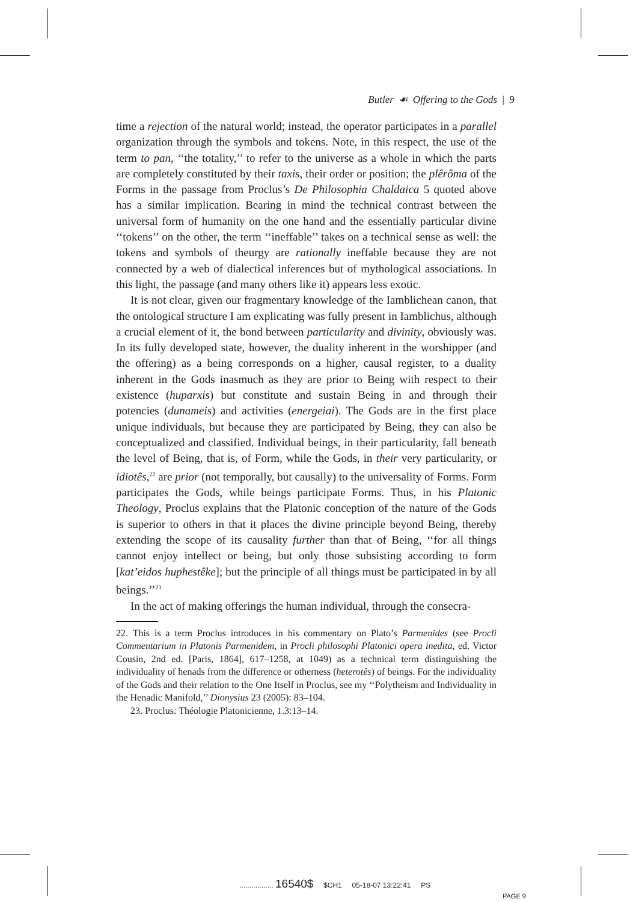Butler ☙ Offering to the Gods | 9
time a rejection of the natural world; instead, the operator participates in a parallel organization through the symbols and tokens. Note, in this respect, the use of the term to pan, ‘‘the totality,’’ to refer to the universe as a whole in which the parts are completely constituted by their taxis, their order or position; the plêrôma of the Forms in the passage from Proclus’s De Philosophia Chaldaica 5 quoted above has a similar implication. Bearing in mind the technical contrast between the universal form of humanity on the one hand and the essentially particular divine ‘‘tokens’’ on the other, the term ‘‘ineffable’’ takes on a technical sense as well: the tokens and symbols of theurgy are rationally ineffable because they are not connected by a web of dialectical inferences but of mythological associations. In this light, the passage (and many others like it) appears less exotic.
It is not clear, given our fragmentary knowledge of the Iamblichean canon, that the ontological structure I am explicating was fully present in Iamblichus, although a crucial element of it, the bond between particularity and divinity, obviously was. In its fully developed state, however, the duality inherent in the worshipper (and the offering) as a being corresponds on a higher, causal register, to a duality inherent in the Gods inasmuch as they are prior to Being with respect to their existence (huparxis) but constitute and sustain Being in and through their potencies (dunameis) and activities (energeiai). The Gods are in the first place unique individuals, but because they are participated by Being, they can also be conceptualized and classified. Individual beings, in their particularity, fall beneath the level of Being, that is, of Form, while the Gods, in their very particularity, or idiotês,<sup>22</sup> are prior (not temporally, but causally) to the universality of Forms. Form participates the Gods, while beings participate Forms. Thus, in his Platonic Theology, Proclus explains that the Platonic conception of the nature of the Gods is superior to others in that it places the divine principle beyond Being, thereby extending the scope of its causality further than that of Being, ‘‘for all things cannot enjoy intellect or being, but only those subsisting according to form [kat’eidos huphestêke]; but the principle of all things must be participated in by all beings.’’<sup>23</sup>
In the act of making offerings the human individual, through the consecra-
22. This is a term Proclus introduces in his commentary on Plato’s Parmenides (see Procli Commentarium in Platonis Parmenidem, in Procli philosophi Platonici opera inedita, ed. Victor Cousin, 2nd ed. [Paris, 1864], 617–1258, at 1049) as a technical term distinguishing the individuality of henads from the difference or otherness (heterotês) of beings. For the individuality of the Gods and their relation to the One Itself in Proclus, see my ‘‘Polytheism and Individuality in the Henadic Manifold,’’ Dionysius 23 (2005): 83–104.
23. Proclus: Théologie Platonicienne, 1.3:13–14.
................. 16540$ $CH1 05-18-07 13:22:41 PS
PAGE 9